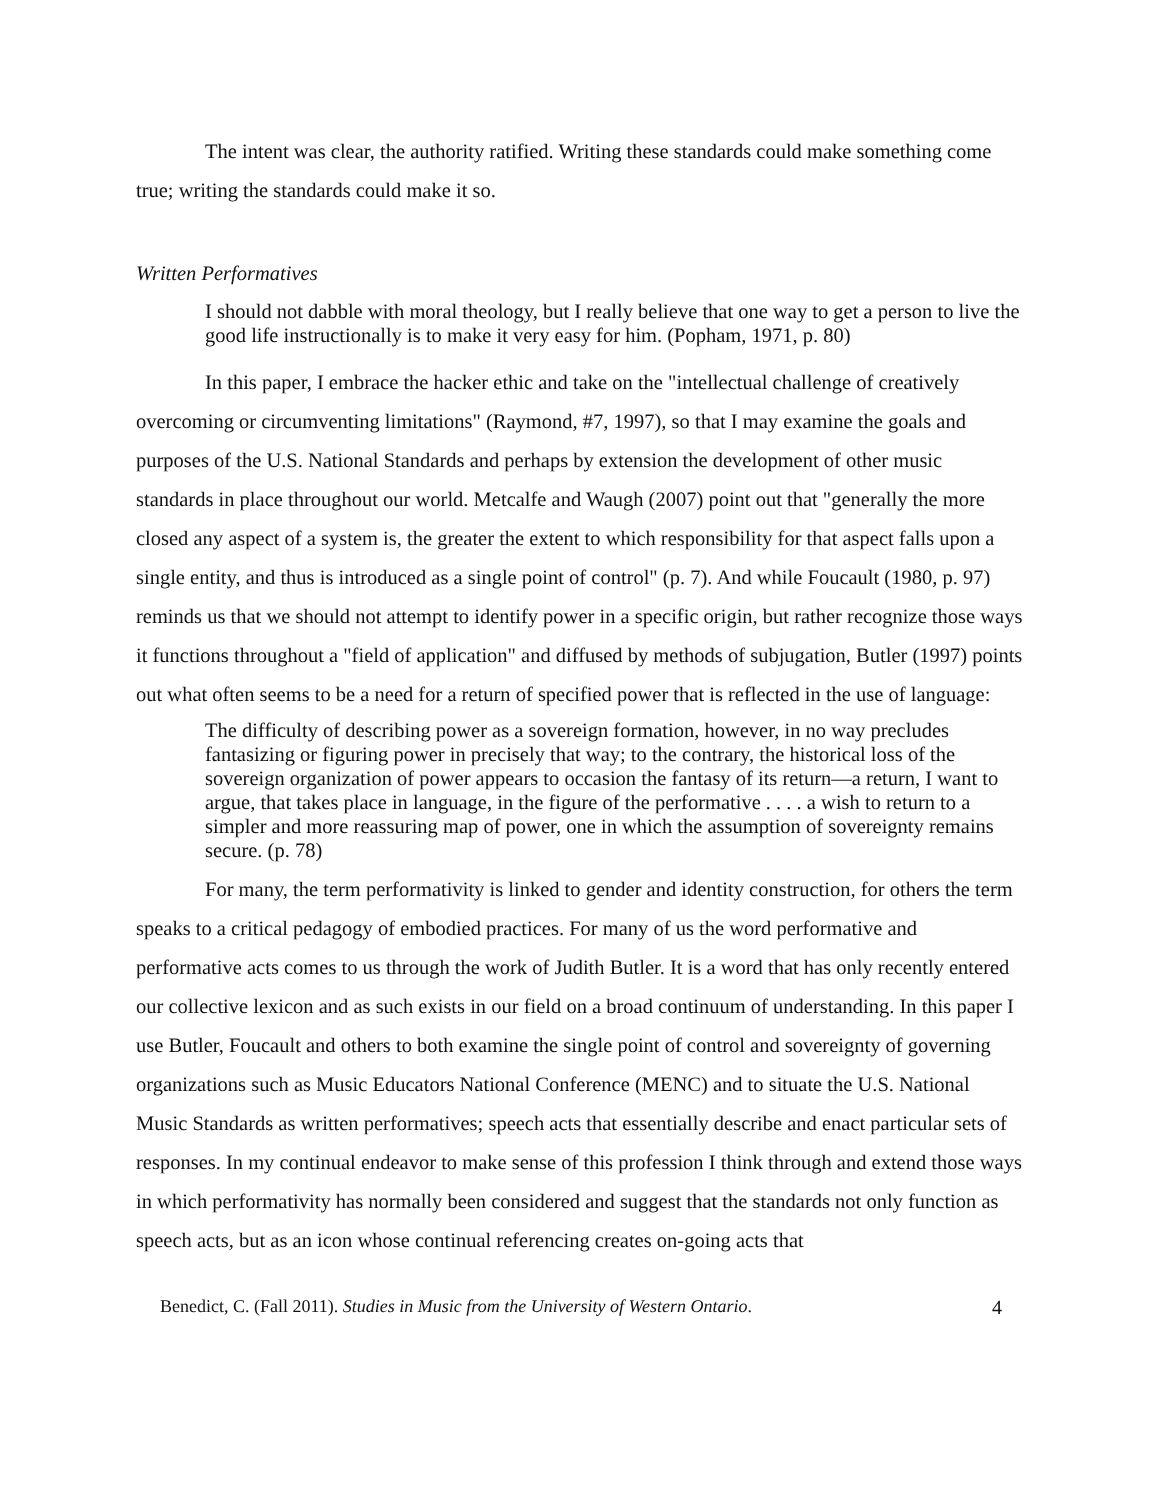The intent was clear, the authority ratified. Writing these standards could make something come true; writing the standards could make it so.
Written Performatives
I should not dabble with moral theology, but I really believe that one way to get a person to live the good life instructionally is to make it very easy for him. (Popham, 1971, p. 80)
In this paper, I embrace the hacker ethic and take on the "intellectual challenge of creatively overcoming or circumventing limitations" (Raymond, #7, 1997), so that I may examine the goals and purposes of the U.S. National Standards and perhaps by extension the development of other music standards in place throughout our world. Metcalfe and Waugh (2007) point out that "generally the more closed any aspect of a system is, the greater the extent to which responsibility for that aspect falls upon a single entity, and thus is introduced as a single point of control" (p. 7). And while Foucault (1980, p. 97) reminds us that we should not attempt to identify power in a specific origin, but rather recognize those ways it functions throughout a "field of application" and diffused by methods of subjugation, Butler (1997) points out what often seems to be a need for a return of specified power that is reflected in the use of language:
The difficulty of describing power as a sovereign formation, however, in no way precludes fantasizing or figuring power in precisely that way; to the contrary, the historical loss of the sovereign organization of power appears to occasion the fantasy of its return—a return, I want to argue, that takes place in language, in the figure of the performative . . . . a wish to return to a simpler and more reassuring map of power, one in which the assumption of sovereignty remains secure. (p. 78)
For many, the term performativity is linked to gender and identity construction, for others the term speaks to a critical pedagogy of embodied practices. For many of us the word performative and performative acts comes to us through the work of Judith Butler. It is a word that has only recently entered our collective lexicon and as such exists in our field on a broad continuum of understanding. In this paper I use Butler, Foucault and others to both examine the single point of control and sovereignty of governing organizations such as Music Educators National Conference (MENC) and to situate the U.S. National Music Standards as written performatives; speech acts that essentially describe and enact particular sets of responses. In my continual endeavor to make sense of this profession I think through and extend those ways in which performativity has normally been considered and suggest that the standards not only function as speech acts, but as an icon whose continual referencing creates on-going acts that
Benedict, C. (Fall 2011). Studies in Music from the University of Western Ontario. 4